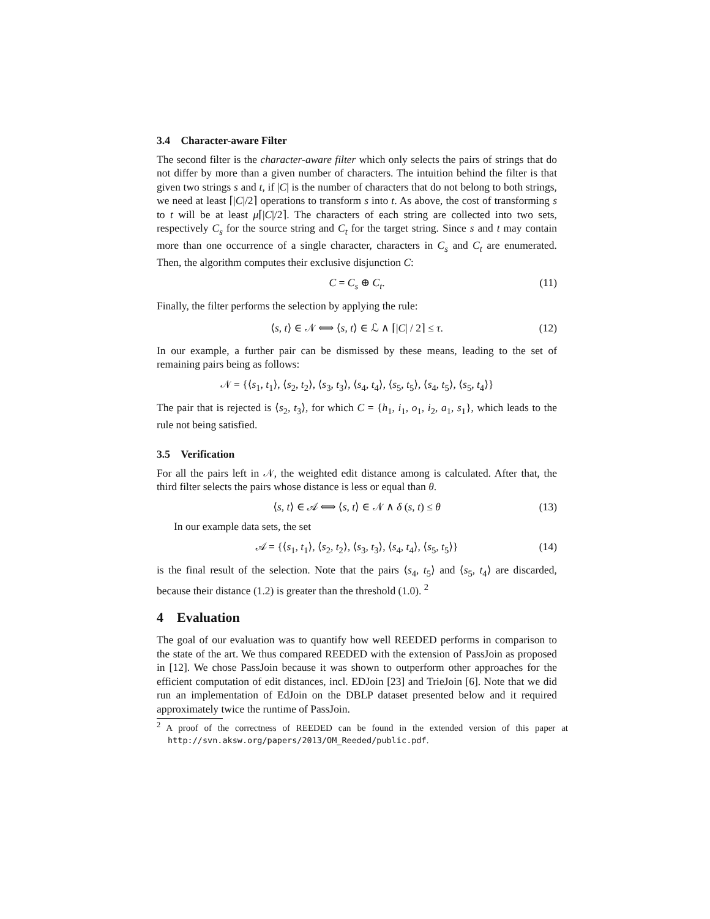3.4 Character-aware Filter
The second filter is the character-aware filter which only selects the pairs of strings that do not differ by more than a given number of characters. The intuition behind the filter is that given two strings s and t, if |C| is the number of characters that do not belong to both strings, we need at least ⌈|C|/2⌉ operations to transform s into t. As above, the cost of transforming s to t will be at least μ⌈|C|/2⌉. The characters of each string are collected into two sets, respectively C<sub>s</sub> for the source string and C<sub>t</sub> for the target string. Since s and t may contain more than one occurrence of a single character, characters in C<sub>s</sub> and C<sub>t</sub> are enumerated. Then, the algorithm computes their exclusive disjunction C:
C = C<sub>s</sub> ⊕ C<sub>t</sub>. (11)
Finally, the filter performs the selection by applying the rule:
⟨s, t⟩ ∈ 𝒩 ⟺ ⟨s, t⟩ ∈ ℒ ∧ ⌈|C| / 2⌉ ≤ τ. (12)
In our example, a further pair can be dismissed by these means, leading to the set of remaining pairs being as follows:
𝒩 = {⟨s<sub>1</sub>, t<sub>1</sub>⟩, ⟨s<sub>2</sub>, t<sub>2</sub>⟩, ⟨s<sub>3</sub>, t<sub>3</sub>⟩, ⟨s<sub>4</sub>, t<sub>4</sub>⟩, ⟨s<sub>5</sub>, t<sub>5</sub>⟩, ⟨s<sub>4</sub>, t<sub>5</sub>⟩, ⟨s<sub>5</sub>, t<sub>4</sub>⟩}
The pair that is rejected is ⟨s<sub>2</sub>, t<sub>3</sub>⟩, for which C = {h<sub>1</sub>, i<sub>1</sub>, o<sub>1</sub>, i<sub>2</sub>, a<sub>1</sub>, s<sub>1</sub>}, which leads to the rule not being satisfied.
3.5 Verification
For all the pairs left in 𝒩, the weighted edit distance among is calculated. After that, the third filter selects the pairs whose distance is less or equal than θ.
⟨s, t⟩ ∈ 𝒜 ⟺ ⟨s, t⟩ ∈ 𝒩 ∧ δ (s, t) ≤ θ (13)
In our example data sets, the set
𝒜 = {⟨s<sub>1</sub>, t<sub>1</sub>⟩, ⟨s<sub>2</sub>, t<sub>2</sub>⟩, ⟨s<sub>3</sub>, t<sub>3</sub>⟩, ⟨s<sub>4</sub>, t<sub>4</sub>⟩, ⟨s<sub>5</sub>, t<sub>5</sub>⟩} (14)
is the final result of the selection. Note that the pairs ⟨s<sub>4</sub>, t<sub>5</sub>⟩ and ⟨s<sub>5</sub>, t<sub>4</sub>⟩ are discarded, because their distance (1.2) is greater than the threshold (1.0). <sup>2</sup>
4 Evaluation
The goal of our evaluation was to quantify how well REEDED performs in comparison to the state of the art. We thus compared REEDED with the extension of PassJoin as proposed in [12]. We chose PassJoin because it was shown to outperform other approaches for the efficient computation of edit distances, incl. EDJoin [23] and TrieJoin [6]. Note that we did run an implementation of EdJoin on the DBLP dataset presented below and it required approximately twice the runtime of PassJoin.
<sup>2</sup> A proof of the correctness of REEDED can be found in the extended version of this paper at http://svn.aksw.org/papers/2013/OM_Reeded/public.pdf.